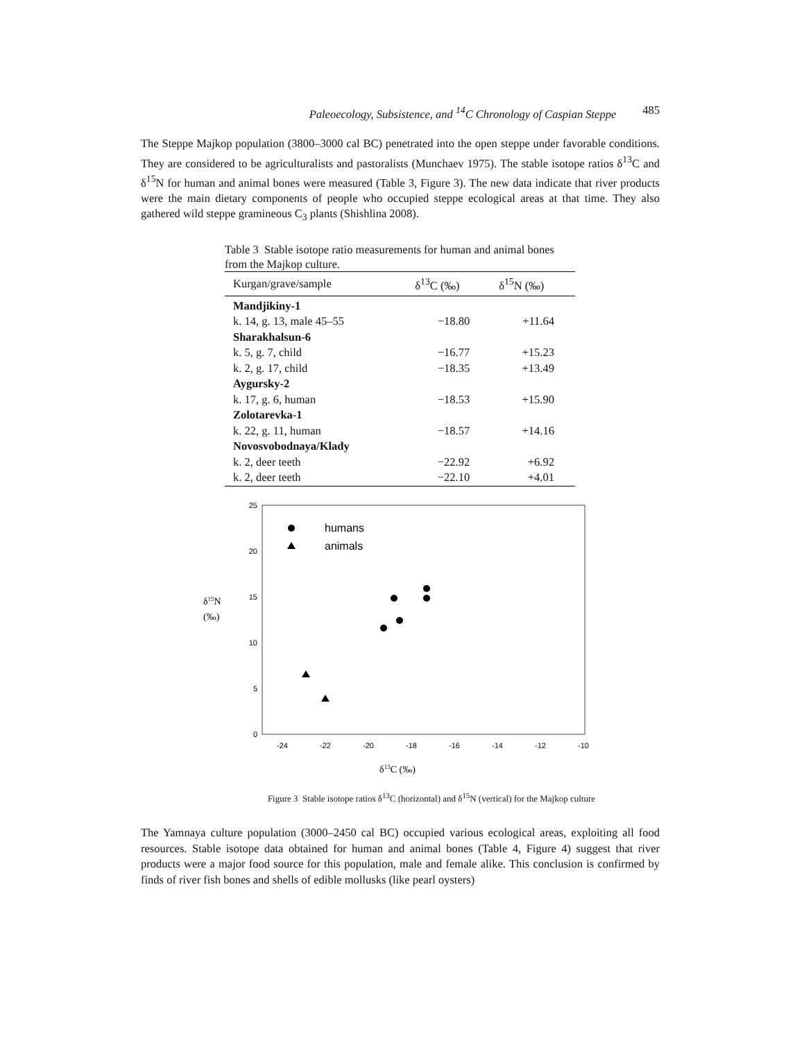Paleoecology, Subsistence, and <sup>14</sup>C Chronology of Caspian Steppe 485
The Steppe Majkop population (3800–3000 cal BC) penetrated into the open steppe under favorable conditions. They are considered to be agriculturalists and pastoralists (Munchaev 1975). The stable isotope ratios δ<sup>13</sup>C and δ<sup>15</sup>N for human and animal bones were measured (Table 3, Figure 3). The new data indicate that river products were the main dietary components of people who occupied steppe ecological areas at that time. They also gathered wild steppe gramineous C<sub>3</sub> plants (Shishlina 2008).
Table 3 Stable isotope ratio measurements for human and animal bones from the Majkop culture.
| Kurgan/grave/sample | δ<sup>13</sup>C (‰) | δ<sup>15</sup>N (‰) |
| --- | --- | --- |
| Mandjikiny-1 | | |
| k. 14, g. 13, male 45–55 | −18.80 | +11.64 |
| Sharakhalsun-6 | | |
| k. 5, g. 7, child | −16.77 | +15.23 |
| k. 2, g. 17, child | −18.35 | +13.49 |
| Aygursky-2 | | |
| k. 17, g. 6, human | −18.53 | +15.90 |
| Zolotarevka-1 | | |
| k. 22, g. 11, human | −18.57 | +14.16 |
| Novosvobodnaya/Klady | | |
| k. 2, deer teeth | −22.92 | +6.92 |
| k. 2, deer teeth | −22.10 | +4.01 |
25
20
15
10
5
0
-24
-22
-20
-18
-16
-14
-12
-10
δ15N
(‰)
δ13C (‰)
humans
animals
Figure 3 Stable isotope ratios δ<sup>13</sup>C (horizontal) and δ<sup>15</sup>N (vertical) for the Majkop culture
The Yamnaya culture population (3000–2450 cal BC) occupied various ecological areas, exploiting all food resources. Stable isotope data obtained for human and animal bones (Table 4, Figure 4) suggest that river products were a major food source for this population, male and female alike. This conclusion is confirmed by finds of river fish bones and shells of edible mollusks (like pearl oysters)